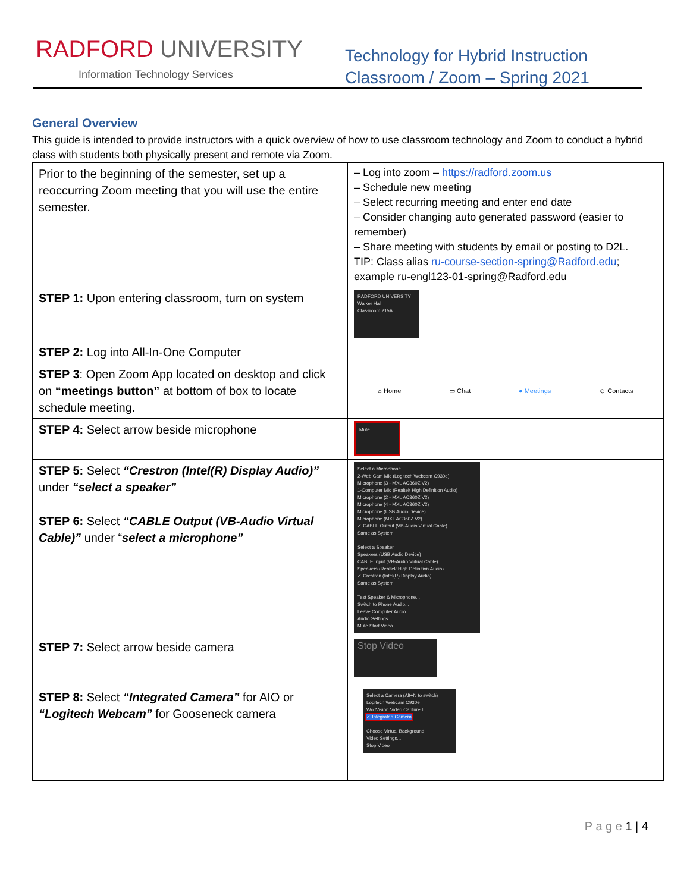RADFORD UNIVERSITY
Information Technology Services
Technology for Hybrid Instruction
Classroom / Zoom – Spring 2021
General Overview
This guide is intended to provide instructors with a quick overview of how to use classroom technology and Zoom to conduct a hybrid class with students both physically present and remote via Zoom.
| Prior to the beginning of the semester, set up a reoccurring Zoom meeting that you will use the entire semester. | – Log into zoom – https://radford.zoom.us – Schedule new meeting – Select recurring meeting and enter end date – Consider changing auto generated password (easier to remember) – Share meeting with students by email or posting to D2L. TIP: Class alias ru-course-section-spring@Radford.edu ; example ru-engl123-01-spring@Radford.edu |
| STEP 1: Upon entering classroom, turn on system | RADFORD UNIVERSITY Walker Hall Classroom 215A |
| STEP 2: Log into All-In-One Computer | |
| STEP 3 : Open Zoom App located on desktop and click on “meetings button” at bottom of box to locate schedule meeting. | ⌂ Home ▭ Chat ● Meetings ☺ Contacts |
| STEP 4: Select arrow beside microphone | Mute |
| STEP 5: Select “Crestron (Intel(R) Display Audio)” under “select a speaker” | Select a Microphone 2-Web Cam Mic (Logitech Webcam C930e) Microphone (3 - MXL AC360Z V2) 1-Computer Mic (Realtek High Definition Audio) Microphone (2 - MXL AC360Z V2) Microphone (4 - MXL AC360Z V2) Microphone (USB Audio Device) Microphone (MXL AC360Z V2) ✓ CABLE Output (VB-Audio Virtual Cable) Same as System Select a Speaker Speakers (USB Audio Device) CABLE Input (VB-Audio Virtual Cable) Speakers (Realtek High Definition Audio) ✓ Crestron (Intel(R) Display Audio) Same as System Test Speaker & Microphone... Switch to Phone Audio... Leave Computer Audio Audio Settings... Mute Start Video |
| STEP 6: Select “CABLE Output (VB-Audio Virtual Cable)” under “ select a microphone” | |
| STEP 7: Select arrow beside camera | Stop Video |
| STEP 8: Select “Integrated Camera” for AIO or “Logitech Webcam” for Gooseneck camera | Select a Camera (Alt+N to switch) Logitech Webcam C930e WolfVision Video Capture II ✓ Integrated Camera Choose Virtual Background Video Settings... Stop Video |
P a g e 1 | 4